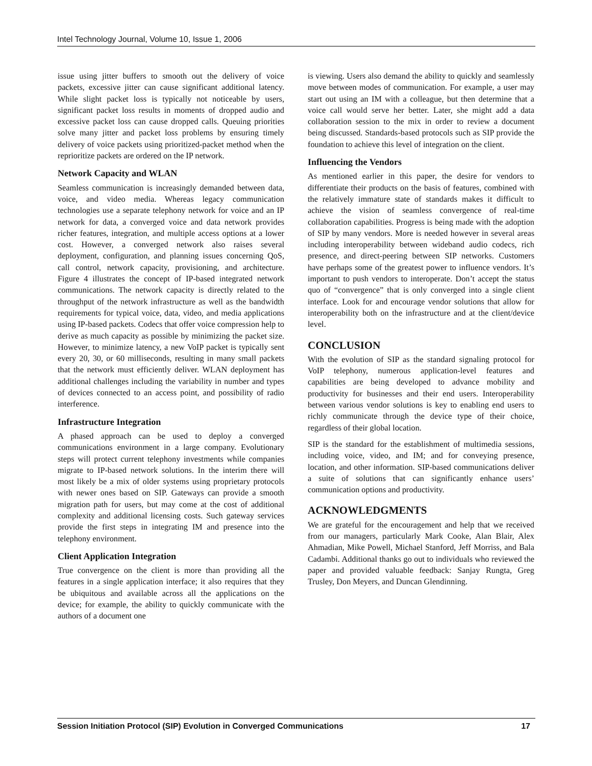Intel Technology Journal, Volume 10, Issue 1, 2006
issue using jitter buffers to smooth out the delivery of voice packets, excessive jitter can cause significant additional latency. While slight packet loss is typically not noticeable by users, significant packet loss results in moments of dropped audio and excessive packet loss can cause dropped calls. Queuing priorities solve many jitter and packet loss problems by ensuring timely delivery of voice packets using prioritized-packet method when the reprioritize packets are ordered on the IP network.
Network Capacity and WLAN
Seamless communication is increasingly demanded between data, voice, and video media. Whereas legacy communication technologies use a separate telephony network for voice and an IP network for data, a converged voice and data network provides richer features, integration, and multiple access options at a lower cost. However, a converged network also raises several deployment, configuration, and planning issues concerning QoS, call control, network capacity, provisioning, and architecture. Figure 4 illustrates the concept of IP-based integrated network communications. The network capacity is directly related to the throughput of the network infrastructure as well as the bandwidth requirements for typical voice, data, video, and media applications using IP-based packets. Codecs that offer voice compression help to derive as much capacity as possible by minimizing the packet size. However, to minimize latency, a new VoIP packet is typically sent every 20, 30, or 60 milliseconds, resulting in many small packets that the network must efficiently deliver. WLAN deployment has additional challenges including the variability in number and types of devices connected to an access point, and possibility of radio interference.
Infrastructure Integration
A phased approach can be used to deploy a converged communications environment in a large company. Evolutionary steps will protect current telephony investments while companies migrate to IP-based network solutions. In the interim there will most likely be a mix of older systems using proprietary protocols with newer ones based on SIP. Gateways can provide a smooth migration path for users, but may come at the cost of additional complexity and additional licensing costs. Such gateway services provide the first steps in integrating IM and presence into the telephony environment.
Client Application Integration
True convergence on the client is more than providing all the features in a single application interface; it also requires that they be ubiquitous and available across all the applications on the device; for example, the ability to quickly communicate with the authors of a document one
is viewing. Users also demand the ability to quickly and seamlessly move between modes of communication. For example, a user may start out using an IM with a colleague, but then determine that a voice call would serve her better. Later, she might add a data collaboration session to the mix in order to review a document being discussed. Standards-based protocols such as SIP provide the foundation to achieve this level of integration on the client.
Influencing the Vendors
As mentioned earlier in this paper, the desire for vendors to differentiate their products on the basis of features, combined with the relatively immature state of standards makes it difficult to achieve the vision of seamless convergence of real-time collaboration capabilities. Progress is being made with the adoption of SIP by many vendors. More is needed however in several areas including interoperability between wideband audio codecs, rich presence, and direct-peering between SIP networks. Customers have perhaps some of the greatest power to influence vendors. It’s important to push vendors to interoperate. Don’t accept the status quo of “convergence” that is only converged into a single client interface. Look for and encourage vendor solutions that allow for interoperability both on the infrastructure and at the client/device level.
CONCLUSION
With the evolution of SIP as the standard signaling protocol for VoIP telephony, numerous application-level features and capabilities are being developed to advance mobility and productivity for businesses and their end users. Interoperability between various vendor solutions is key to enabling end users to richly communicate through the device type of their choice, regardless of their global location.
SIP is the standard for the establishment of multimedia sessions, including voice, video, and IM; and for conveying presence, location, and other information. SIP-based communications deliver a suite of solutions that can significantly enhance users’ communication options and productivity.
ACKNOWLEDGMENTS
We are grateful for the encouragement and help that we received from our managers, particularly Mark Cooke, Alan Blair, Alex Ahmadian, Mike Powell, Michael Stanford, Jeff Morriss, and Bala Cadambi. Additional thanks go out to individuals who reviewed the paper and provided valuable feedback: Sanjay Rungta, Greg Trusley, Don Meyers, and Duncan Glendinning.
Session Initiation Protocol (SIP) Evolution in Converged Communications 17